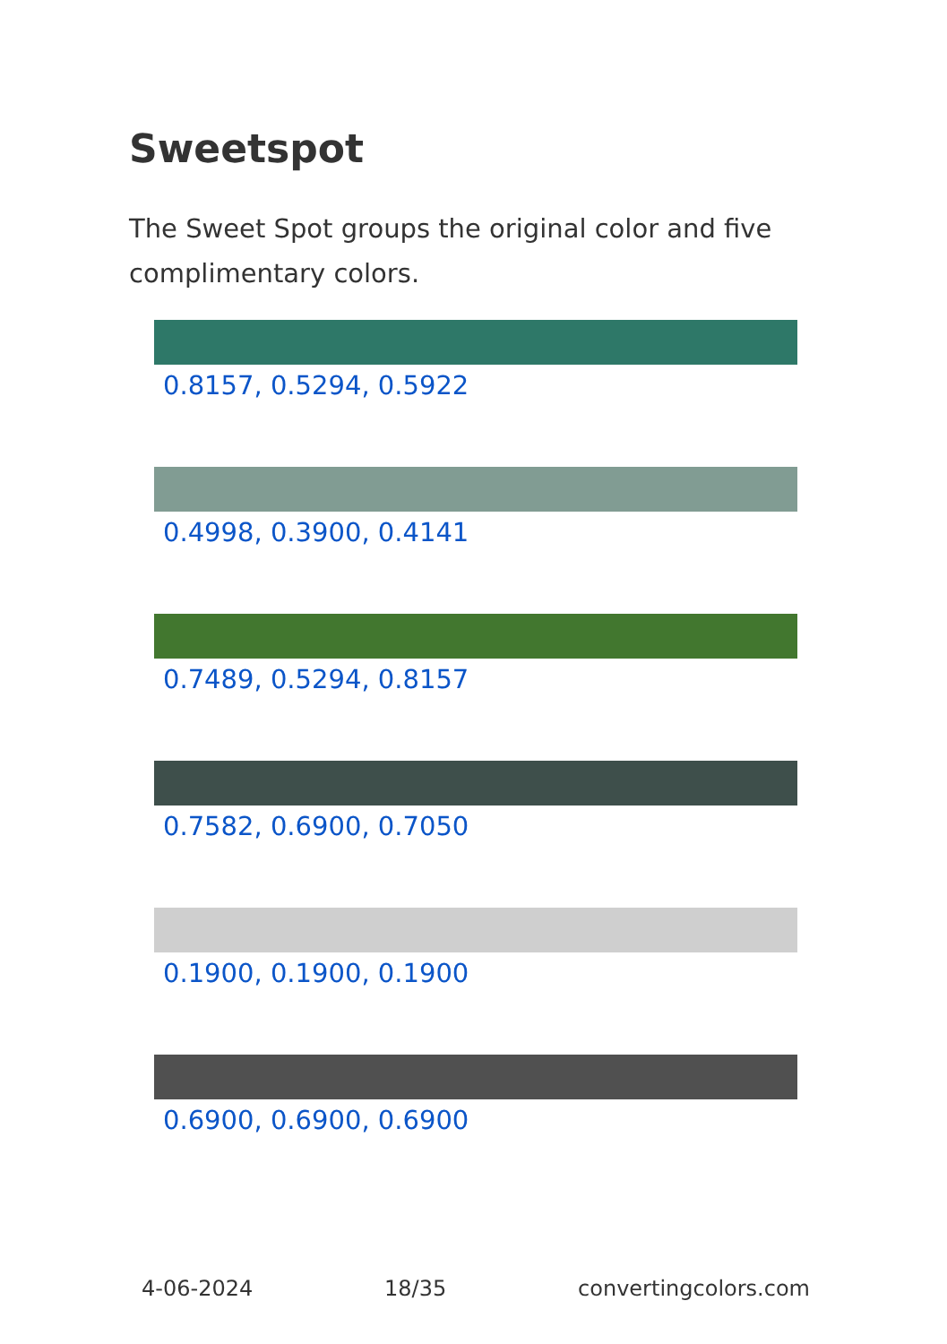Sweetspot
The Sweet Spot groups the original color and five complimentary colors.
0.8157, 0.5294, 0.5922
0.4998, 0.3900, 0.4141
0.7489, 0.5294, 0.8157
0.7582, 0.6900, 0.7050
0.1900, 0.1900, 0.1900
0.6900, 0.6900, 0.6900
4-06-2024 18/35 convertingcolors.com